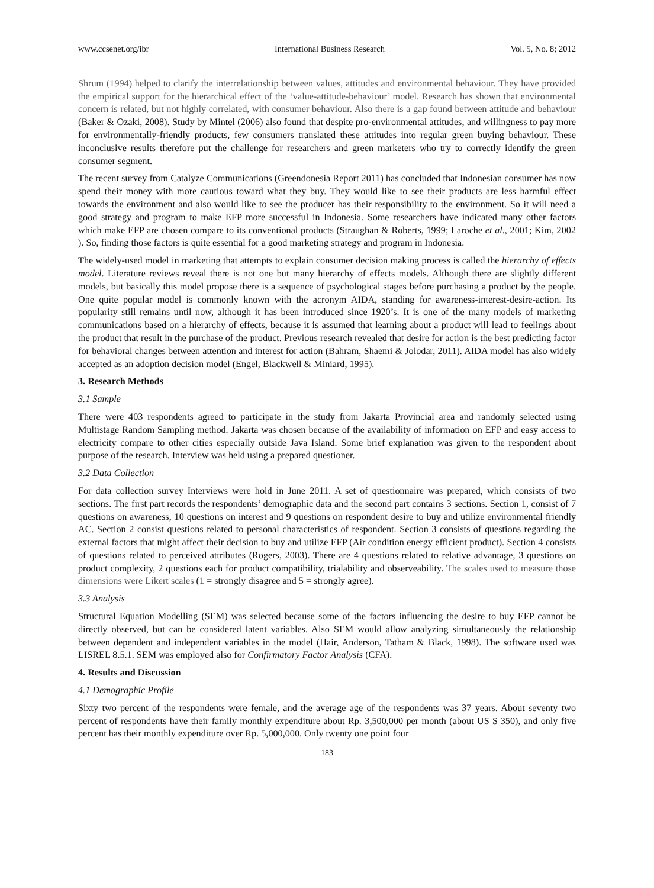www.ccsenet.org/ibr International Business Research Vol. 5, No. 8; 2012
Shrum (1994) helped to clarify the interrelationship between values, attitudes and environmental behaviour. They have provided the empirical support for the hierarchical effect of the ‘value-attitude-behaviour’ model. Research has shown that environmental concern is related, but not highly correlated, with consumer behaviour. Also there is a gap found between attitude and behaviour (Baker & Ozaki, 2008). Study by Mintel (2006) also found that despite pro-environmental attitudes, and willingness to pay more for environmentally-friendly products, few consumers translated these attitudes into regular green buying behaviour. These inconclusive results therefore put the challenge for researchers and green marketers who try to correctly identify the green consumer segment.
The recent survey from Catalyze Communications (Greendonesia Report 2011) has concluded that Indonesian consumer has now spend their money with more cautious toward what they buy. They would like to see their products are less harmful effect towards the environment and also would like to see the producer has their responsibility to the environment. So it will need a good strategy and program to make EFP more successful in Indonesia. Some researchers have indicated many other factors which make EFP are chosen compare to its conventional products (Straughan & Roberts, 1999; Laroche et al., 2001; Kim, 2002 ). So, finding those factors is quite essential for a good marketing strategy and program in Indonesia.
The widely-used model in marketing that attempts to explain consumer decision making process is called the hierarchy of effects model. Literature reviews reveal there is not one but many hierarchy of effects models. Although there are slightly different models, but basically this model propose there is a sequence of psychological stages before purchasing a product by the people. One quite popular model is commonly known with the acronym AIDA, standing for awareness-interest-desire-action. Its popularity still remains until now, although it has been introduced since 1920’s. It is one of the many models of marketing communications based on a hierarchy of effects, because it is assumed that learning about a product will lead to feelings about the product that result in the purchase of the product. Previous research revealed that desire for action is the best predicting factor for behavioral changes between attention and interest for action (Bahram, Shaemi & Jolodar, 2011). AIDA model has also widely accepted as an adoption decision model (Engel, Blackwell & Miniard, 1995).
3. Research Methods
3.1 Sample
There were 403 respondents agreed to participate in the study from Jakarta Provincial area and randomly selected using Multistage Random Sampling method. Jakarta was chosen because of the availability of information on EFP and easy access to electricity compare to other cities especially outside Java Island. Some brief explanation was given to the respondent about purpose of the research. Interview was held using a prepared questioner.
3.2 Data Collection
For data collection survey Interviews were hold in June 2011. A set of questionnaire was prepared, which consists of two sections. The first part records the respondents’ demographic data and the second part contains 3 sections. Section 1, consist of 7 questions on awareness, 10 questions on interest and 9 questions on respondent desire to buy and utilize environmental friendly AC. Section 2 consist questions related to personal characteristics of respondent. Section 3 consists of questions regarding the external factors that might affect their decision to buy and utilize EFP (Air condition energy efficient product). Section 4 consists of questions related to perceived attributes (Rogers, 2003). There are 4 questions related to relative advantage, 3 questions on product complexity, 2 questions each for product compatibility, trialability and observeability. The scales used to measure those dimensions were Likert scales (1 = strongly disagree and 5 = strongly agree).
3.3 Analysis
Structural Equation Modelling (SEM) was selected because some of the factors influencing the desire to buy EFP cannot be directly observed, but can be considered latent variables. Also SEM would allow analyzing simultaneously the relationship between dependent and independent variables in the model (Hair, Anderson, Tatham & Black, 1998). The software used was LISREL 8.5.1. SEM was employed also for Confirmatory Factor Analysis (CFA).
4. Results and Discussion
4.1 Demographic Profile
Sixty two percent of the respondents were female, and the average age of the respondents was 37 years. About seventy two percent of respondents have their family monthly expenditure about Rp. 3,500,000 per month (about US $ 350), and only five percent has their monthly expenditure over Rp. 5,000,000. Only twenty one point four
183